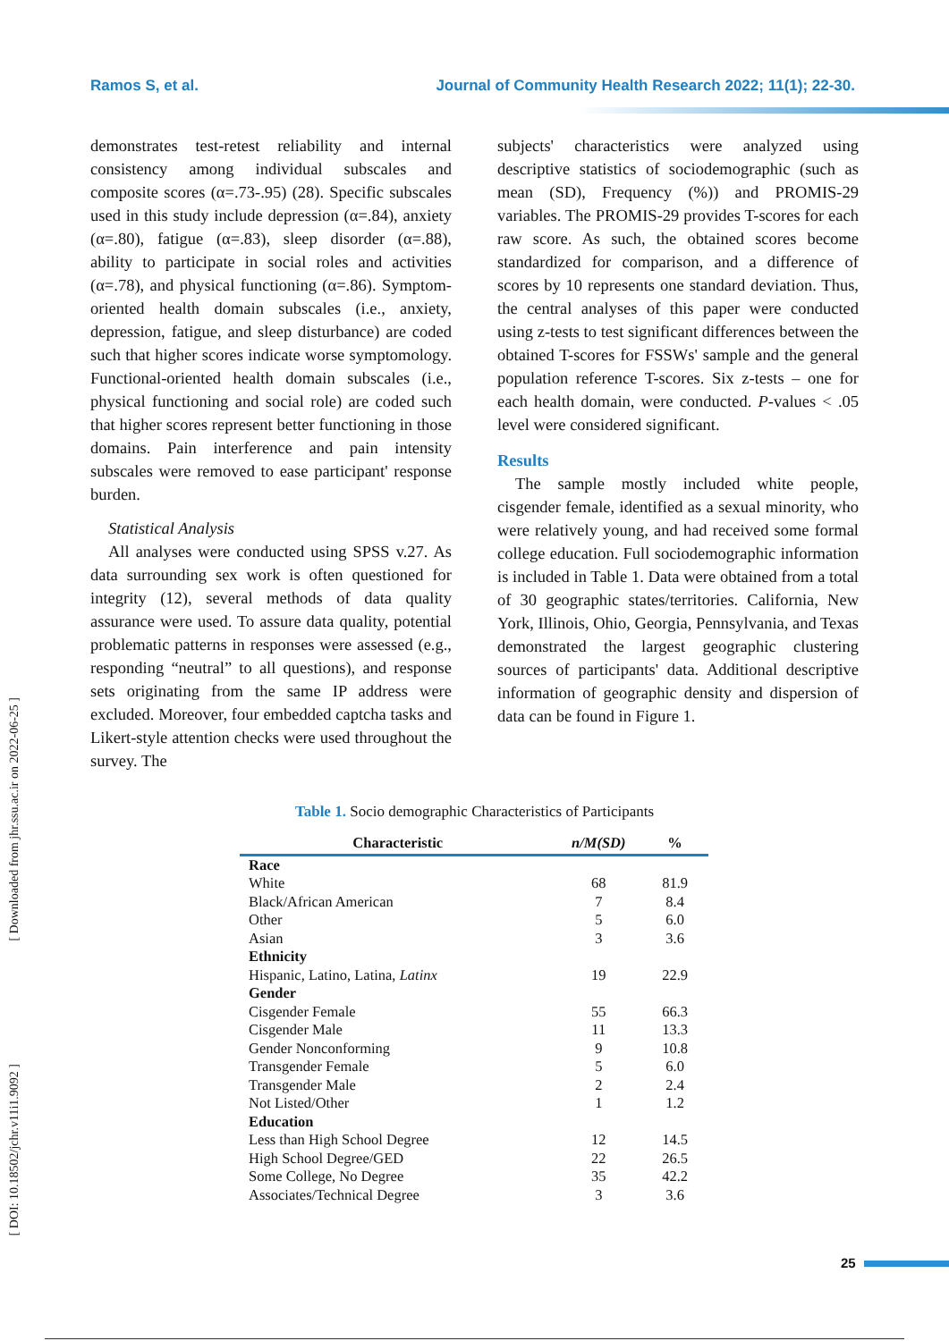Ramos S, et al. Journal of Community Health Research 2022; 11(1); 22-30.
[ Downloaded from jhr.ssu.ac.ir on 2022-06-25 ]
[ DOI: 10.18502/jchr.v11i1.9092 ]
demonstrates test-retest reliability and internal consistency among individual subscales and composite scores (α=.73-.95) (28). Specific subscales used in this study include depression (α=.84), anxiety (α=.80), fatigue (α=.83), sleep disorder (α=.88), ability to participate in social roles and activities (α=.78), and physical functioning (α=.86). Symptom-oriented health domain subscales (i.e., anxiety, depression, fatigue, and sleep disturbance) are coded such that higher scores indicate worse symptomology. Functional-oriented health domain subscales (i.e., physical functioning and social role) are coded such that higher scores represent better functioning in those domains. Pain interference and pain intensity subscales were removed to ease participant' response burden.
Statistical Analysis
All analyses were conducted using SPSS v.27. As data surrounding sex work is often questioned for integrity (12), several methods of data quality assurance were used. To assure data quality, potential problematic patterns in responses were assessed (e.g., responding “neutral” to all questions), and response sets originating from the same IP address were excluded. Moreover, four embedded captcha tasks and Likert-style attention checks were used throughout the survey. The
subjects' characteristics were analyzed using descriptive statistics of sociodemographic (such as mean (SD), Frequency (%)) and PROMIS-29 variables. The PROMIS-29 provides T-scores for each raw score. As such, the obtained scores become standardized for comparison, and a difference of scores by 10 represents one standard deviation. Thus, the central analyses of this paper were conducted using z-tests to test significant differences between the obtained T-scores for FSSWs' sample and the general population reference T-scores. Six z-tests – one for each health domain, were conducted. P-values < .05 level were considered significant.
Results
The sample mostly included white people, cisgender female, identified as a sexual minority, who were relatively young, and had received some formal college education. Full sociodemographic information is included in Table 1. Data were obtained from a total of 30 geographic states/territories. California, New York, Illinois, Ohio, Georgia, Pennsylvania, and Texas demonstrated the largest geographic clustering sources of participants' data. Additional descriptive information of geographic density and dispersion of data can be found in Figure 1.
Table 1. Socio demographic Characteristics of Participants
| Characteristic | n/M(SD) | % |
| --- | --- | --- |
| Race | | |
| White | 68 | 81.9 |
| Black/African American | 7 | 8.4 |
| Other | 5 | 6.0 |
| Asian | 3 | 3.6 |
| Ethnicity | | |
| Hispanic, Latino, Latina, Latinx | 19 | 22.9 |
| Gender | | |
| Cisgender Female | 55 | 66.3 |
| Cisgender Male | 11 | 13.3 |
| Gender Nonconforming | 9 | 10.8 |
| Transgender Female | 5 | 6.0 |
| Transgender Male | 2 | 2.4 |
| Not Listed/Other | 1 | 1.2 |
| Education | | |
| Less than High School Degree | 12 | 14.5 |
| High School Degree/GED | 22 | 26.5 |
| Some College, No Degree | 35 | 42.2 |
| Associates/Technical Degree | 3 | 3.6 |
25